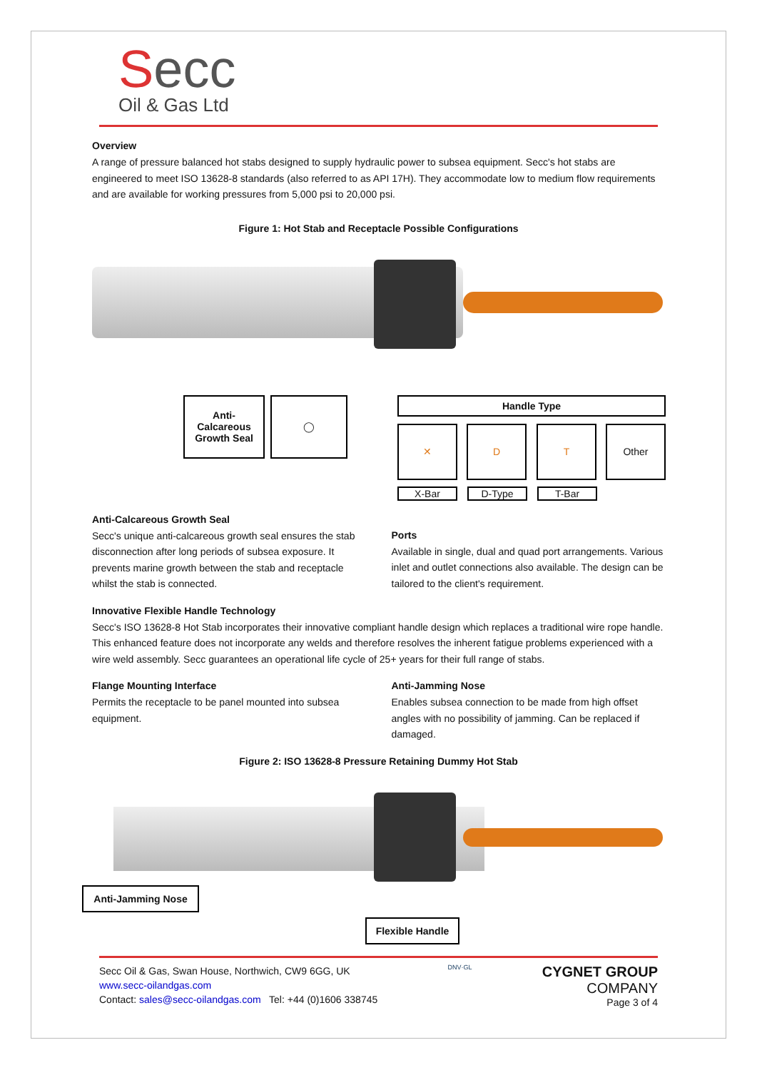Secc
Oil & Gas Ltd
Overview
A range of pressure balanced hot stabs designed to supply hydraulic power to subsea equipment. Secc's hot stabs are engineered to meet ISO 13628-8 standards (also referred to as API 17H). They accommodate low to medium flow requirements and are available for working pressures from 5,000 psi to 20,000 psi.
Figure 1: Hot Stab and Receptacle Possible Configurations
Anti-
Calcareous
Growth Seal
◯ Handle Type
✕ D T Other
X-Bar D-Type T-Bar
Anti-Calcareous Growth Seal
Secc's unique anti-calcareous growth seal ensures the stab disconnection after long periods of subsea exposure. It prevents marine growth between the stab and receptacle whilst the stab is connected.
Ports
Available in single, dual and quad port arrangements. Various inlet and outlet connections also available. The design can be tailored to the client's requirement.
Innovative Flexible Handle Technology
Secc's ISO 13628-8 Hot Stab incorporates their innovative compliant handle design which replaces a traditional wire rope handle. This enhanced feature does not incorporate any welds and therefore resolves the inherent fatigue problems experienced with a wire weld assembly. Secc guarantees an operational life cycle of 25+ years for their full range of stabs.
Flange Mounting Interface
Permits the receptacle to be panel mounted into subsea equipment.
Anti-Jamming Nose
Enables subsea connection to be made from high offset angles with no possibility of jamming. Can be replaced if damaged.
Figure 2: ISO 13628-8 Pressure Retaining Dummy Hot Stab
Anti-Jamming Nose
Flexible Handle
Secc Oil & Gas, Swan House, Northwich, CW9 6GG, UK
www.secc-oilandgas.com
Contact: sales@secc-oilandgas.com Tel: +44 (0)1606 338745
DNV·GL
CYGNET GROUP
COMPANY
Page 3 of 4